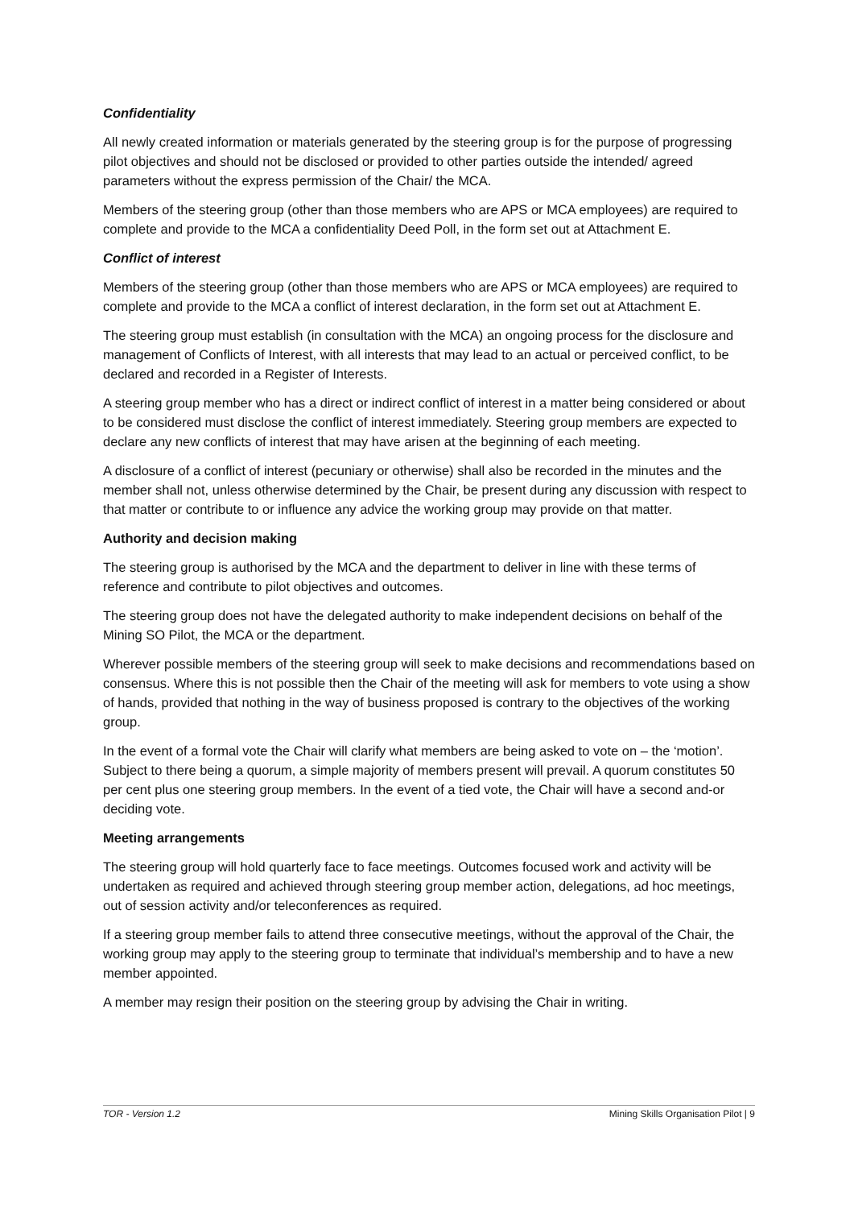Confidentiality
All newly created information or materials generated by the steering group is for the purpose of progressing pilot objectives and should not be disclosed or provided to other parties outside the intended/ agreed parameters without the express permission of the Chair/ the MCA.
Members of the steering group (other than those members who are APS or MCA employees) are required to complete and provide to the MCA a confidentiality Deed Poll, in the form set out at Attachment E.
Conflict of interest
Members of the steering group (other than those members who are APS or MCA employees) are required to complete and provide to the MCA a conflict of interest declaration, in the form set out at Attachment E.
The steering group must establish (in consultation with the MCA) an ongoing process for the disclosure and management of Conflicts of Interest, with all interests that may lead to an actual or perceived conflict, to be declared and recorded in a Register of Interests.
A steering group member who has a direct or indirect conflict of interest in a matter being considered or about to be considered must disclose the conflict of interest immediately. Steering group members are expected to declare any new conflicts of interest that may have arisen at the beginning of each meeting.
A disclosure of a conflict of interest (pecuniary or otherwise) shall also be recorded in the minutes and the member shall not, unless otherwise determined by the Chair, be present during any discussion with respect to that matter or contribute to or influence any advice the working group may provide on that matter.
Authority and decision making
The steering group is authorised by the MCA and the department to deliver in line with these terms of reference and contribute to pilot objectives and outcomes.
The steering group does not have the delegated authority to make independent decisions on behalf of the Mining SO Pilot, the MCA or the department.
Wherever possible members of the steering group will seek to make decisions and recommendations based on consensus. Where this is not possible then the Chair of the meeting will ask for members to vote using a show of hands, provided that nothing in the way of business proposed is contrary to the objectives of the working group.
In the event of a formal vote the Chair will clarify what members are being asked to vote on – the ‘motion’. Subject to there being a quorum, a simple majority of members present will prevail. A quorum constitutes 50 per cent plus one steering group members. In the event of a tied vote, the Chair will have a second and-or deciding vote.
Meeting arrangements
The steering group will hold quarterly face to face meetings. Outcomes focused work and activity will be undertaken as required and achieved through steering group member action, delegations, ad hoc meetings, out of session activity and/or teleconferences as required.
If a steering group member fails to attend three consecutive meetings, without the approval of the Chair, the working group may apply to the steering group to terminate that individual’s membership and to have a new member appointed.
A member may resign their position on the steering group by advising the Chair in writing.
TOR - Version 1.2 Mining Skills Organisation Pilot | 9